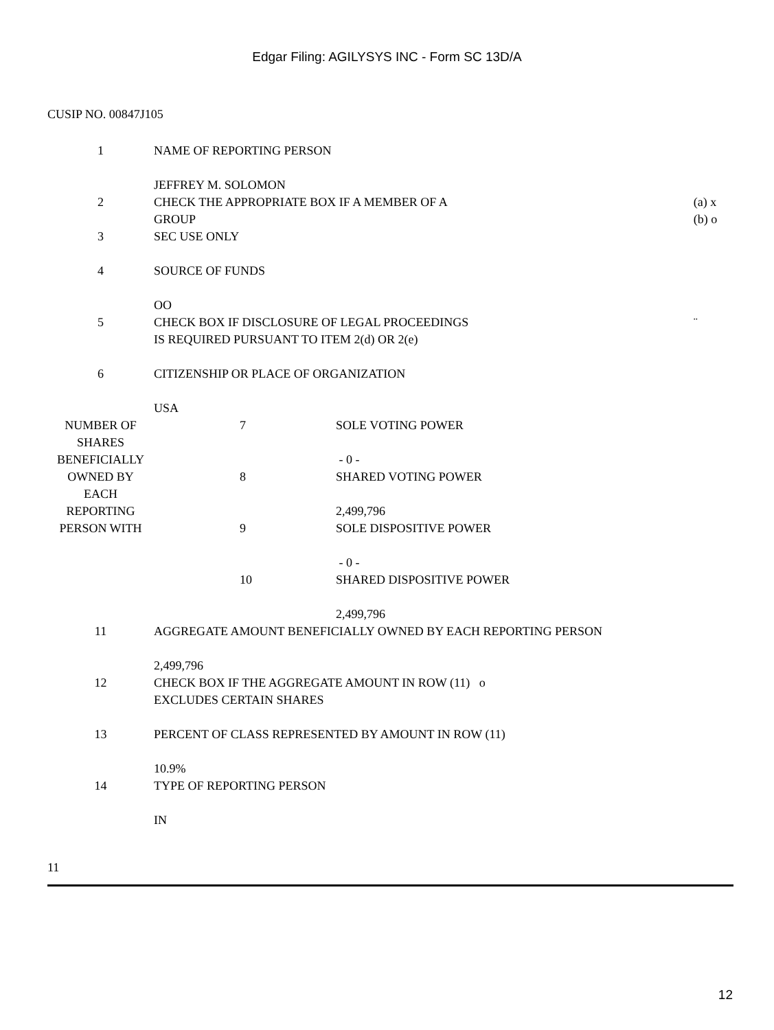Edgar Filing: AGILYSYS INC - Form SC 13D/A
CUSIP NO. 00847J105
| 1 | NAME OF REPORTING PERSON JEFFREY M. SOLOMON | |
| 2 | CHECK THE APPROPRIATE BOX IF A MEMBER OF A GROUP | (a) x (b) o |
| 3 | SEC USE ONLY | |
| 4 | SOURCE OF FUNDS OO | |
| 5 | CHECK BOX IF DISCLOSURE OF LEGAL PROCEEDINGS IS REQUIRED PURSUANT TO ITEM 2(d) OR 2(e) | ¨ |
| 6 | CITIZENSHIP OR PLACE OF ORGANIZATION USA | |
| NUMBER OF SHARES BENEFICIALLY OWNED BY EACH REPORTING PERSON WITH | | 7 | SOLE VOTING POWER - 0 - |
| | | 8 | SHARED VOTING POWER 2,499,796 |
| | | 9 | SOLE DISPOSITIVE POWER - 0 - |
| | | 10 | SHARED DISPOSITIVE POWER 2,499,796 |
| 11 | AGGREGATE AMOUNT BENEFICIALLY OWNED BY EACH REPORTING PERSON 2,499,796 | |
| 12 | CHECK BOX IF THE AGGREGATE AMOUNT IN ROW (11) o EXCLUDES CERTAIN SHARES | |
| 13 | PERCENT OF CLASS REPRESENTED BY AMOUNT IN ROW (11) 10.9% | |
| 14 | TYPE OF REPORTING PERSON IN | |
11
12